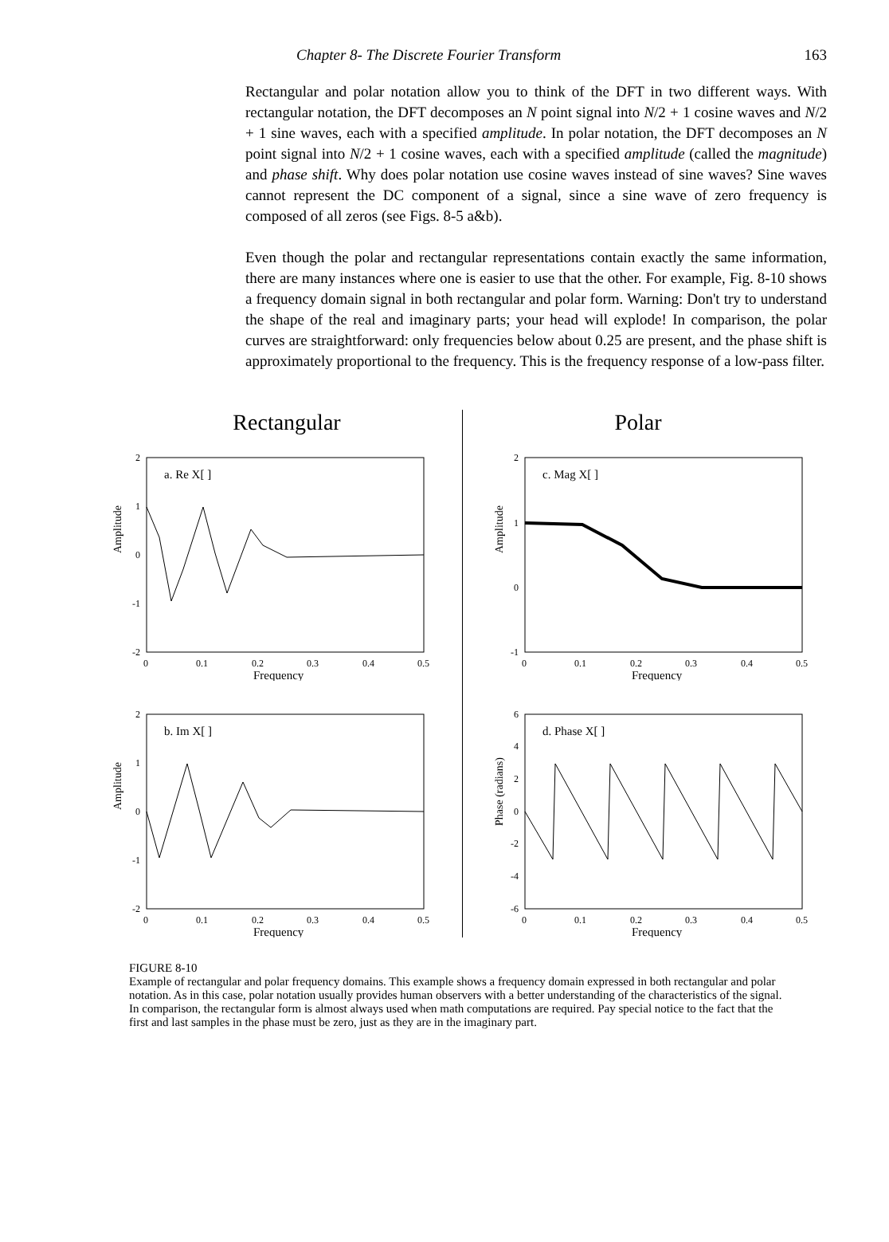Chapter 8- The Discrete Fourier Transform 163
Rectangular and polar notation allow you to think of the DFT in two different ways. With rectangular notation, the DFT decomposes an N point signal into N/2 + 1 cosine waves and N/2 + 1 sine waves, each with a specified amplitude. In polar notation, the DFT decomposes an N point signal into N/2 + 1 cosine waves, each with a specified amplitude (called the magnitude) and phase shift. Why does polar notation use cosine waves instead of sine waves? Sine waves cannot represent the DC component of a signal, since a sine wave of zero frequency is composed of all zeros (see Figs. 8-5 a&b).
Even though the polar and rectangular representations contain exactly the same information, there are many instances where one is easier to use that the other. For example, Fig. 8-10 shows a frequency domain signal in both rectangular and polar form. Warning: Don't try to understand the shape of the real and imaginary parts; your head will explode! In comparison, the polar curves are straightforward: only frequencies below about 0.25 are present, and the phase shift is approximately proportional to the frequency. This is the frequency response of a low-pass filter.
Rectangular
a. Re X[ ]
Amplitude
2
1
0
-1
-2
0
0.1
0.2
0.3
0.4
0.5
Frequency
b. Im X[ ]
Amplitude
2
1
0
-1
-2
0
0.1
0.2
0.3
0.4
0.5
Frequency
Polar
c. Mag X[ ]
Amplitude
2
1
0
-1
0
0.1
0.2
0.3
0.4
0.5
Frequency
d. Phase X[ ]
Phase (radians)
6
4
2
0
-2
-4
-6
0
0.1
0.2
0.3
0.4
0.5
Frequency
FIGURE 8-10
Example of rectangular and polar frequency domains. This example shows a frequency domain expressed in both rectangular and polar notation. As in this case, polar notation usually provides human observers with a better understanding of the characteristics of the signal. In comparison, the rectangular form is almost always used when math computations are required. Pay special notice to the fact that the first and last samples in the phase must be zero, just as they are in the imaginary part.